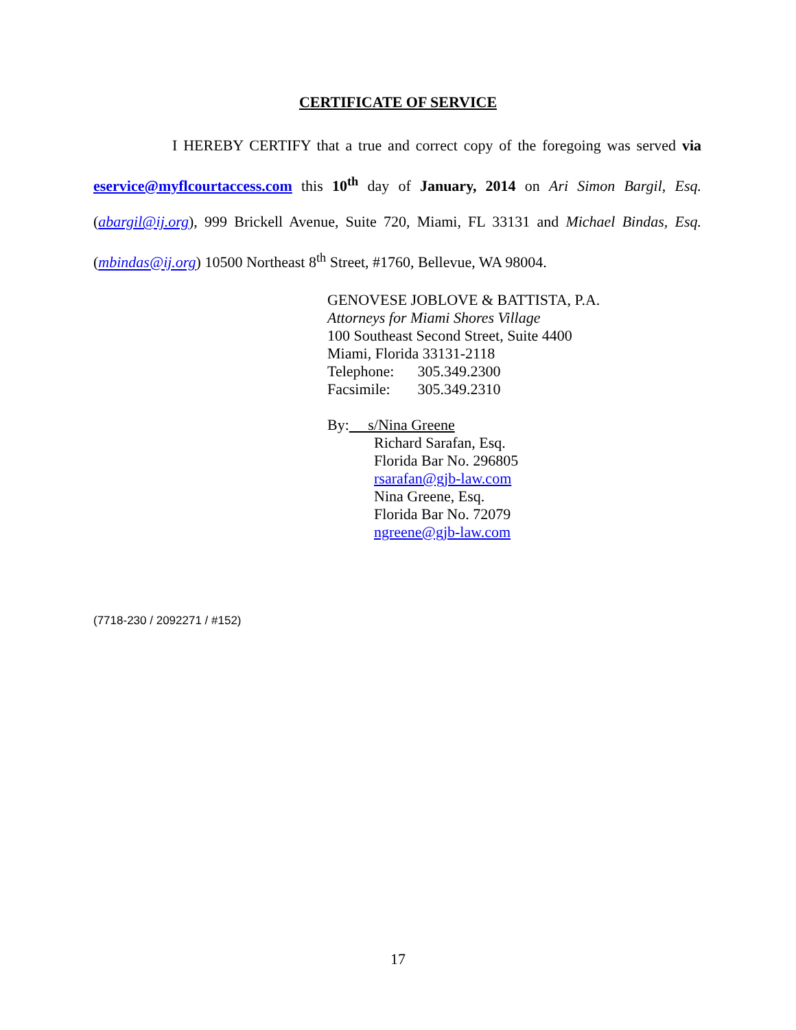CERTIFICATE OF SERVICE
I HEREBY CERTIFY that a true and correct copy of the foregoing was served via eservice@myflcourtaccess.com this 10<sup>th</sup> day of January, 2014 on Ari Simon Bargil, Esq. (abargil@ij.org), 999 Brickell Avenue, Suite 720, Miami, FL 33131 and Michael Bindas, Esq. (mbindas@ij.org) 10500 Northeast 8<sup>th</sup> Street, #1760, Bellevue, WA 98004.
GENOVESE JOBLOVE & BATTISTA, P.A.
Attorneys for Miami Shores Village
100 Southeast Second Street, Suite 4400
Miami, Florida 33131-2118
| Telephone: | 305.349.2300 |
| Facsimile: | 305.349.2310 |
By: s/Nina Greene
Richard Sarafan, Esq.
Florida Bar No. 296805
rsarafan@gjb-law.com
Nina Greene, Esq.
Florida Bar No. 72079
ngreene@gjb-law.com
(7718-230 / 2092271 / #152)
17